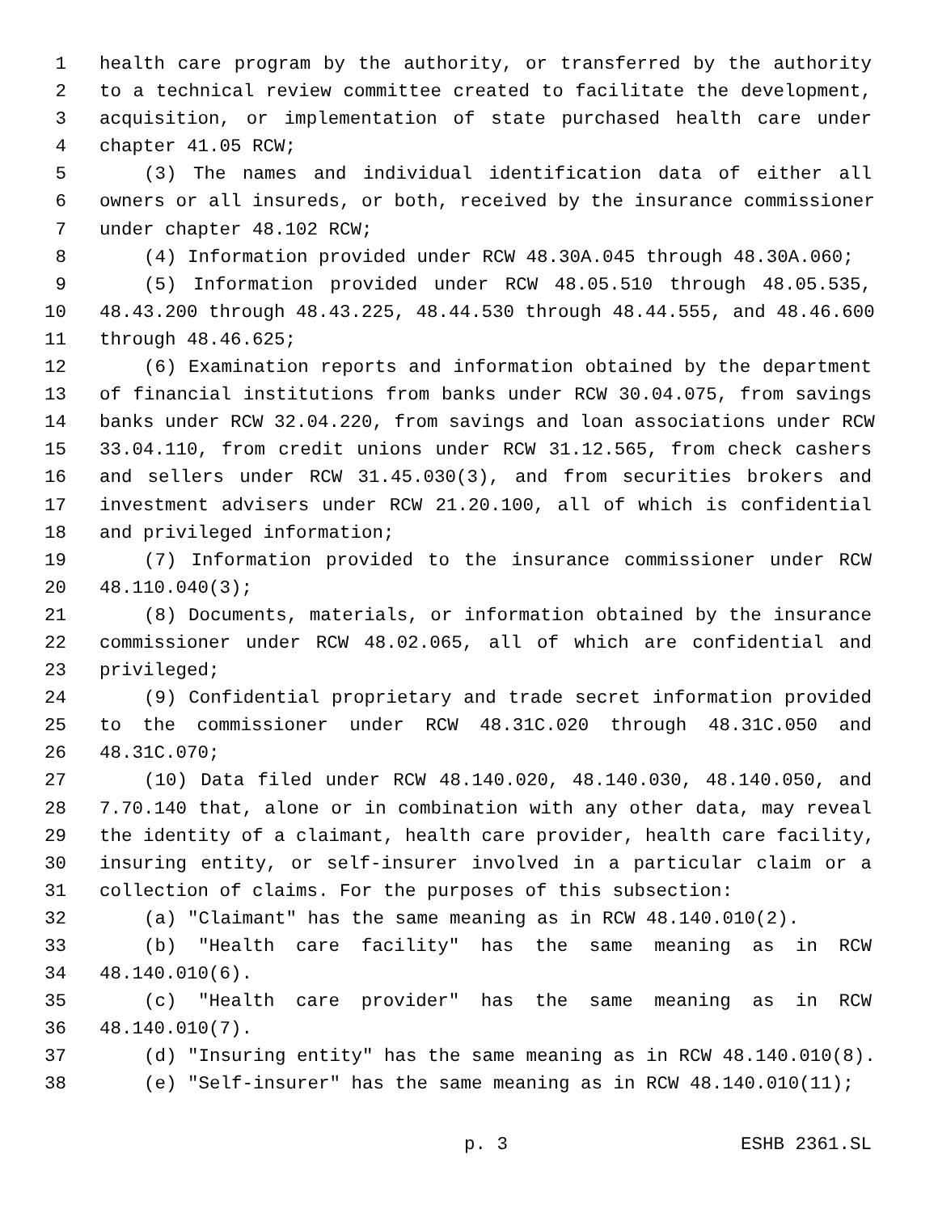1 health care program by the authority, or transferred by the authority
2 to a technical review committee created to facilitate the development,
3 acquisition, or implementation of state purchased health care under
4 chapter 41.05 RCW;
5 (3) The names and individual identification data of either all
6 owners or all insureds, or both, received by the insurance commissioner
7 under chapter 48.102 RCW;
8 (4) Information provided under RCW 48.30A.045 through 48.30A.060;
9 (5) Information provided under RCW 48.05.510 through 48.05.535,
10 48.43.200 through 48.43.225, 48.44.530 through 48.44.555, and 48.46.600
11 through 48.46.625;
12 (6) Examination reports and information obtained by the department
13 of financial institutions from banks under RCW 30.04.075, from savings
14 banks under RCW 32.04.220, from savings and loan associations under RCW
15 33.04.110, from credit unions under RCW 31.12.565, from check cashers
16 and sellers under RCW 31.45.030(3), and from securities brokers and
17 investment advisers under RCW 21.20.100, all of which is confidential
18 and privileged information;
19 (7) Information provided to the insurance commissioner under RCW
20 48.110.040(3);
21 (8) Documents, materials, or information obtained by the insurance
22 commissioner under RCW 48.02.065, all of which are confidential and
23 privileged;
24 (9) Confidential proprietary and trade secret information provided
25 to the commissioner under RCW 48.31C.020 through 48.31C.050 and
26 48.31C.070;
27 (10) Data filed under RCW 48.140.020, 48.140.030, 48.140.050, and
28 7.70.140 that, alone or in combination with any other data, may reveal
29 the identity of a claimant, health care provider, health care facility,
30 insuring entity, or self-insurer involved in a particular claim or a
31 collection of claims. For the purposes of this subsection:
32 (a) "Claimant" has the same meaning as in RCW 48.140.010(2).
33 (b) "Health care facility" has the same meaning as in RCW
34 48.140.010(6).
35 (c) "Health care provider" has the same meaning as in RCW
36 48.140.010(7).
37 (d) "Insuring entity" has the same meaning as in RCW 48.140.010(8).
38 (e) "Self-insurer" has the same meaning as in RCW 48.140.010(11);
p. 3 ESHB 2361.SL